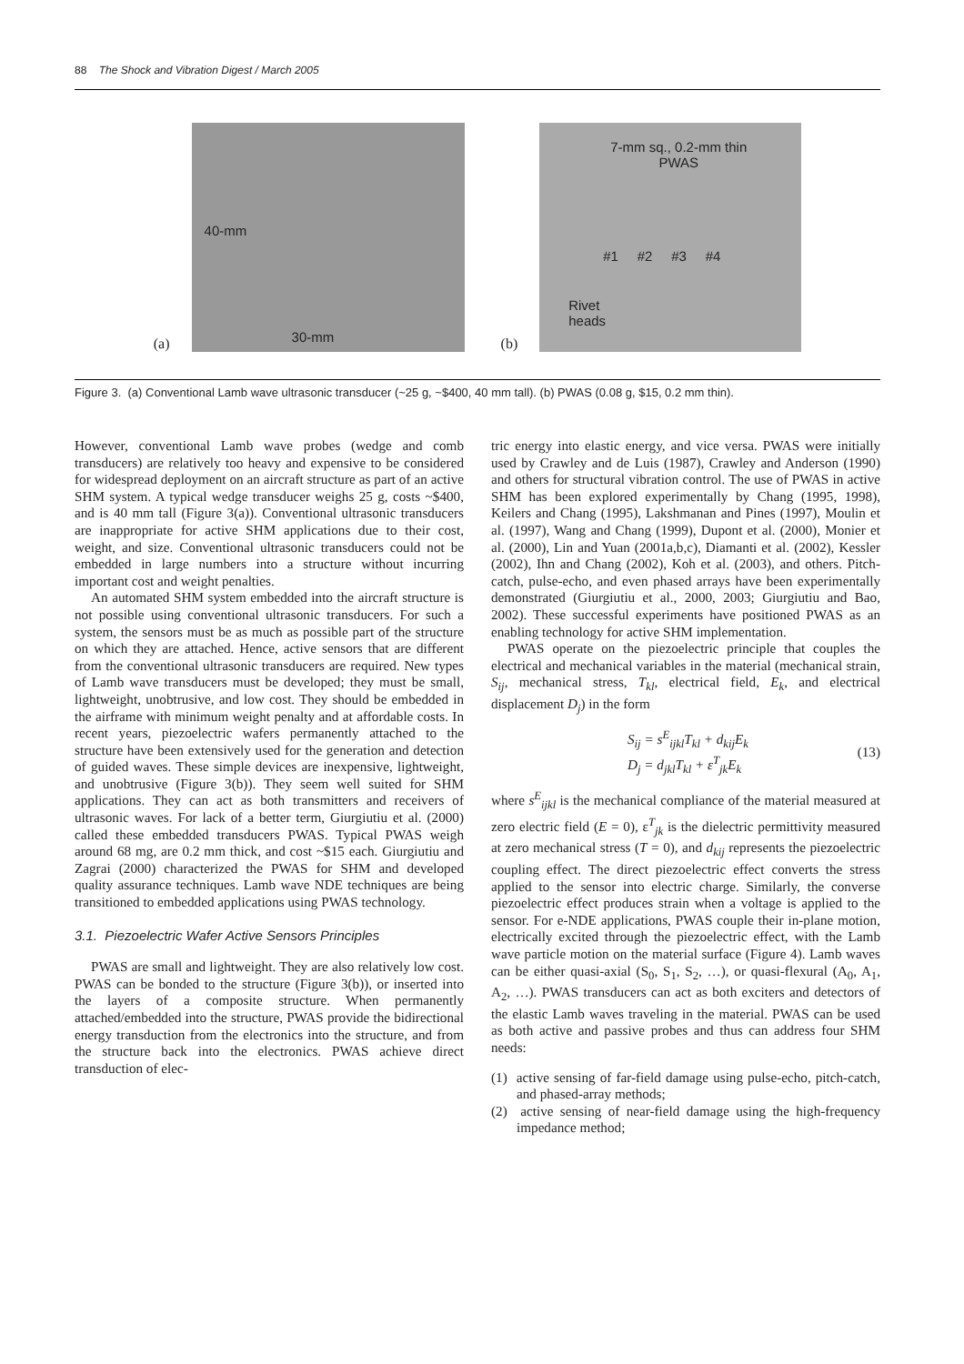88 The Shock and Vibration Digest / March 2005
(a)
40-mm
30-mm
(b)
7-mm sq., 0.2-mm thin
PWAS
#1 #2 #3 #4
Rivet
heads
Figure 3. (a) Conventional Lamb wave ultrasonic transducer (~25 g, ~$400, 40 mm tall). (b) PWAS (0.08 g, $15, 0.2 mm thin).
However, conventional Lamb wave probes (wedge and comb transducers) are relatively too heavy and expensive to be considered for widespread deployment on an aircraft structure as part of an active SHM system. A typical wedge transducer weighs 25 g, costs ~$400, and is 40 mm tall (Figure 3(a)). Conventional ultrasonic transducers are inappropriate for active SHM applications due to their cost, weight, and size. Conventional ultrasonic transducers could not be embedded in large numbers into a structure without incurring important cost and weight penalties.
An automated SHM system embedded into the aircraft structure is not possible using conventional ultrasonic transducers. For such a system, the sensors must be as much as possible part of the structure on which they are attached. Hence, active sensors that are different from the conventional ultrasonic transducers are required. New types of Lamb wave transducers must be developed; they must be small, lightweight, unobtrusive, and low cost. They should be embedded in the airframe with minimum weight penalty and at affordable costs. In recent years, piezoelectric wafers permanently attached to the structure have been extensively used for the generation and detection of guided waves. These simple devices are inexpensive, lightweight, and unobtrusive (Figure 3(b)). They seem well suited for SHM applications. They can act as both transmitters and receivers of ultrasonic waves. For lack of a better term, Giurgiutiu et al. (2000) called these embedded transducers PWAS. Typical PWAS weigh around 68 mg, are 0.2 mm thick, and cost ~$15 each. Giurgiutiu and Zagrai (2000) characterized the PWAS for SHM and developed quality assurance techniques. Lamb wave NDE techniques are being transitioned to embedded applications using PWAS technology.
3.1. Piezoelectric Wafer Active Sensors Principles
PWAS are small and lightweight. They are also relatively low cost. PWAS can be bonded to the structure (Figure 3(b)), or inserted into the layers of a composite structure. When permanently attached/embedded into the structure, PWAS provide the bidirectional energy transduction from the electronics into the structure, and from the structure back into the electronics. PWAS achieve direct transduction of elec-
tric energy into elastic energy, and vice versa. PWAS were initially used by Crawley and de Luis (1987), Crawley and Anderson (1990) and others for structural vibration control. The use of PWAS in active SHM has been explored experimentally by Chang (1995, 1998), Keilers and Chang (1995), Lakshmanan and Pines (1997), Moulin et al. (1997), Wang and Chang (1999), Dupont et al. (2000), Monier et al. (2000), Lin and Yuan (2001a,b,c), Diamanti et al. (2002), Kessler (2002), Ihn and Chang (2002), Koh et al. (2003), and others. Pitch-catch, pulse-echo, and even phased arrays have been experimentally demonstrated (Giurgiutiu et al., 2000, 2003; Giurgiutiu and Bao, 2002). These successful experiments have positioned PWAS as an enabling technology for active SHM implementation.
PWAS operate on the piezoelectric principle that couples the electrical and mechanical variables in the material (mechanical strain, S<sub>ij</sub>, mechanical stress, T<sub>kl</sub>, electrical field, E<sub>k</sub>, and electrical displacement D<sub>j</sub>) in the form
S<sub>ij</sub> = s<sup>E</sup><sub>ijkl</sub>T<sub>kl</sub> + d<sub>kij</sub>E<sub>k</sub>
D<sub>j</sub> = d<sub>jkl</sub>T<sub>kl</sub> + ε<sup>T</sup><sub>jk</sub>E<sub>k</sub>
(13)
where s<sup>E</sup><sub>ijkl</sub> is the mechanical compliance of the material measured at zero electric field (E = 0), ε<sup>T</sup><sub>jk</sub> is the dielectric permittivity measured at zero mechanical stress (T = 0), and d<sub>kij</sub> represents the piezoelectric coupling effect. The direct piezoelectric effect converts the stress applied to the sensor into electric charge. Similarly, the converse piezoelectric effect produces strain when a voltage is applied to the sensor. For e-NDE applications, PWAS couple their in-plane motion, electrically excited through the piezoelectric effect, with the Lamb wave particle motion on the material surface (Figure 4). Lamb waves can be either quasi-axial (S<sub>0</sub>, S<sub>1</sub>, S<sub>2</sub>, …), or quasi-flexural (A<sub>0</sub>, A<sub>1</sub>, A<sub>2</sub>, …). PWAS transducers can act as both exciters and detectors of the elastic Lamb waves traveling in the material. PWAS can be used as both active and passive probes and thus can address four SHM needs:
(1) active sensing of far-field damage using pulse-echo, pitch-catch, and phased-array methods;
(2) active sensing of near-field damage using the high-frequency impedance method;